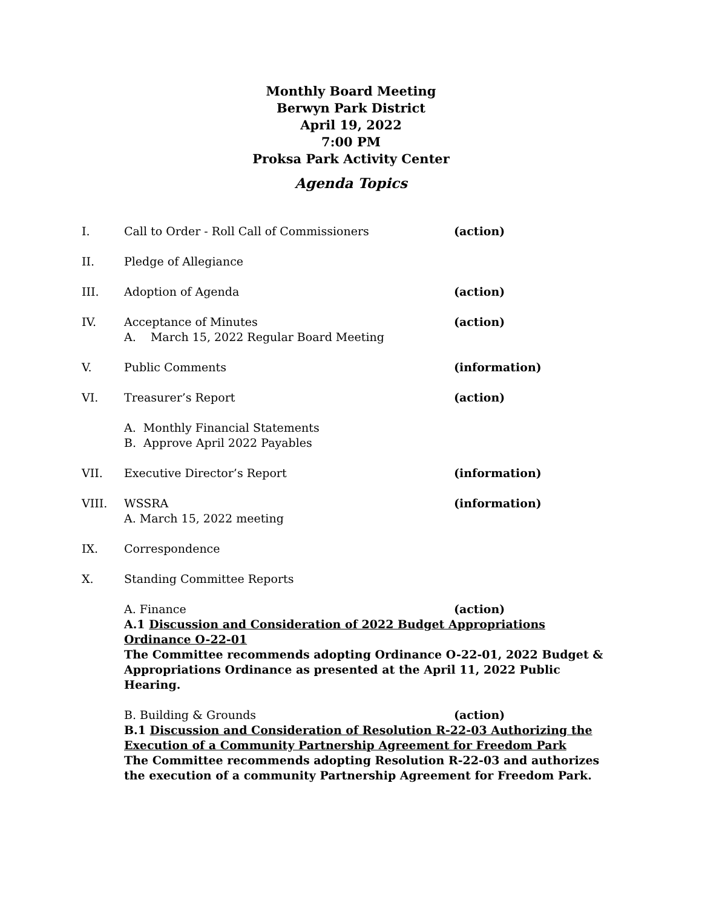Monthly Board Meeting
Berwyn Park District
April 19, 2022
7:00 PM
Proksa Park Activity Center
Agenda Topics
I. Call to Order - Roll Call of Commissioners (action)
II. Pledge of Allegiance
III. Adoption of Agenda (action)
IV. Acceptance of Minutes
A. March 15, 2022 Regular Board Meeting
(action)
V. Public Comments (information)
VI. Treasurer’s Report (action)
A. Monthly Financial Statements
B. Approve April 2022 Payables
VII. Executive Director’s Report (information)
VIII. WSSRA
A. March 15, 2022 meeting
(information)
IX. Correspondence
X. Standing Committee Reports
A. Finance (action)
A.1 Discussion and Consideration of 2022 Budget Appropriations Ordinance O-22-01
The Committee recommends adopting Ordinance O-22-01, 2022 Budget & Appropriations Ordinance as presented at the April 11, 2022 Public Hearing.
B. Building & Grounds (action)
B.1 Discussion and Consideration of Resolution R-22-03 Authorizing the Execution of a Community Partnership Agreement for Freedom Park
The Committee recommends adopting Resolution R-22-03 and authorizes the execution of a community Partnership Agreement for Freedom Park.